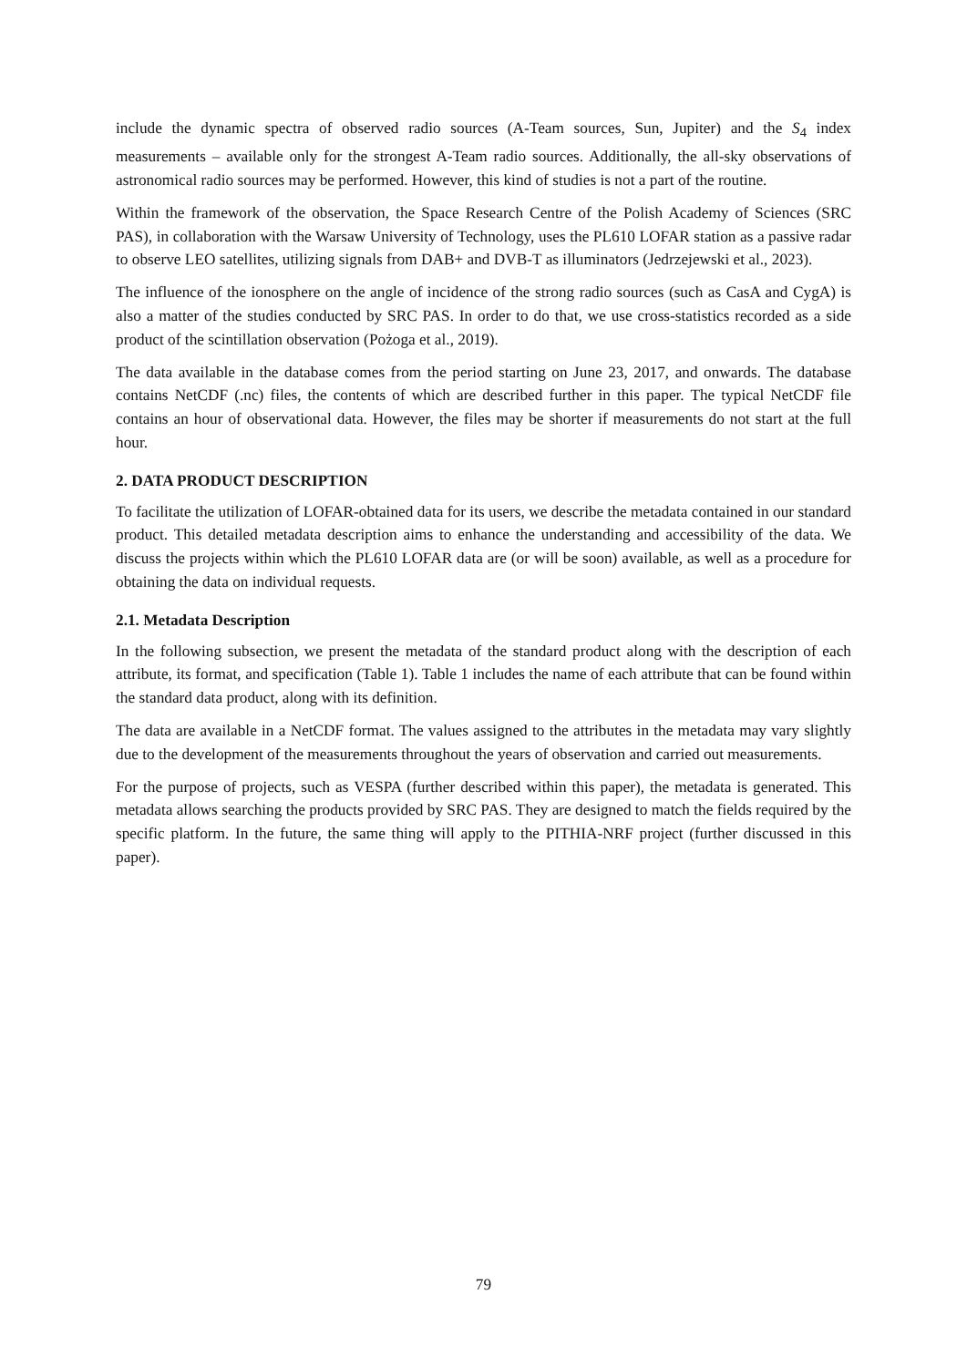include the dynamic spectra of observed radio sources (A-Team sources, Sun, Jupiter) and the S<sub>4</sub> index measurements – available only for the strongest A-Team radio sources. Additionally, the all-sky observations of astronomical radio sources may be performed. However, this kind of studies is not a part of the routine.
Within the framework of the observation, the Space Research Centre of the Polish Academy of Sciences (SRC PAS), in collaboration with the Warsaw University of Technology, uses the PL610 LOFAR station as a passive radar to observe LEO satellites, utilizing signals from DAB+ and DVB-T as illuminators (Jedrzejewski et al., 2023).
The influence of the ionosphere on the angle of incidence of the strong radio sources (such as CasA and CygA) is also a matter of the studies conducted by SRC PAS. In order to do that, we use cross-statistics recorded as a side product of the scintillation observation (Pożoga et al., 2019).
The data available in the database comes from the period starting on June 23, 2017, and onwards. The database contains NetCDF (.nc) files, the contents of which are described further in this paper. The typical NetCDF file contains an hour of observational data. However, the files may be shorter if measurements do not start at the full hour.
2. DATA PRODUCT DESCRIPTION
To facilitate the utilization of LOFAR-obtained data for its users, we describe the metadata contained in our standard product. This detailed metadata description aims to enhance the understanding and accessibility of the data. We discuss the projects within which the PL610 LOFAR data are (or will be soon) available, as well as a procedure for obtaining the data on individual requests.
2.1. Metadata Description
In the following subsection, we present the metadata of the standard product along with the description of each attribute, its format, and specification (Table 1). Table 1 includes the name of each attribute that can be found within the standard data product, along with its definition.
The data are available in a NetCDF format. The values assigned to the attributes in the metadata may vary slightly due to the development of the measurements throughout the years of observation and carried out measurements.
For the purpose of projects, such as VESPA (further described within this paper), the metadata is generated. This metadata allows searching the products provided by SRC PAS. They are designed to match the fields required by the specific platform. In the future, the same thing will apply to the PITHIA-NRF project (further discussed in this paper).
79